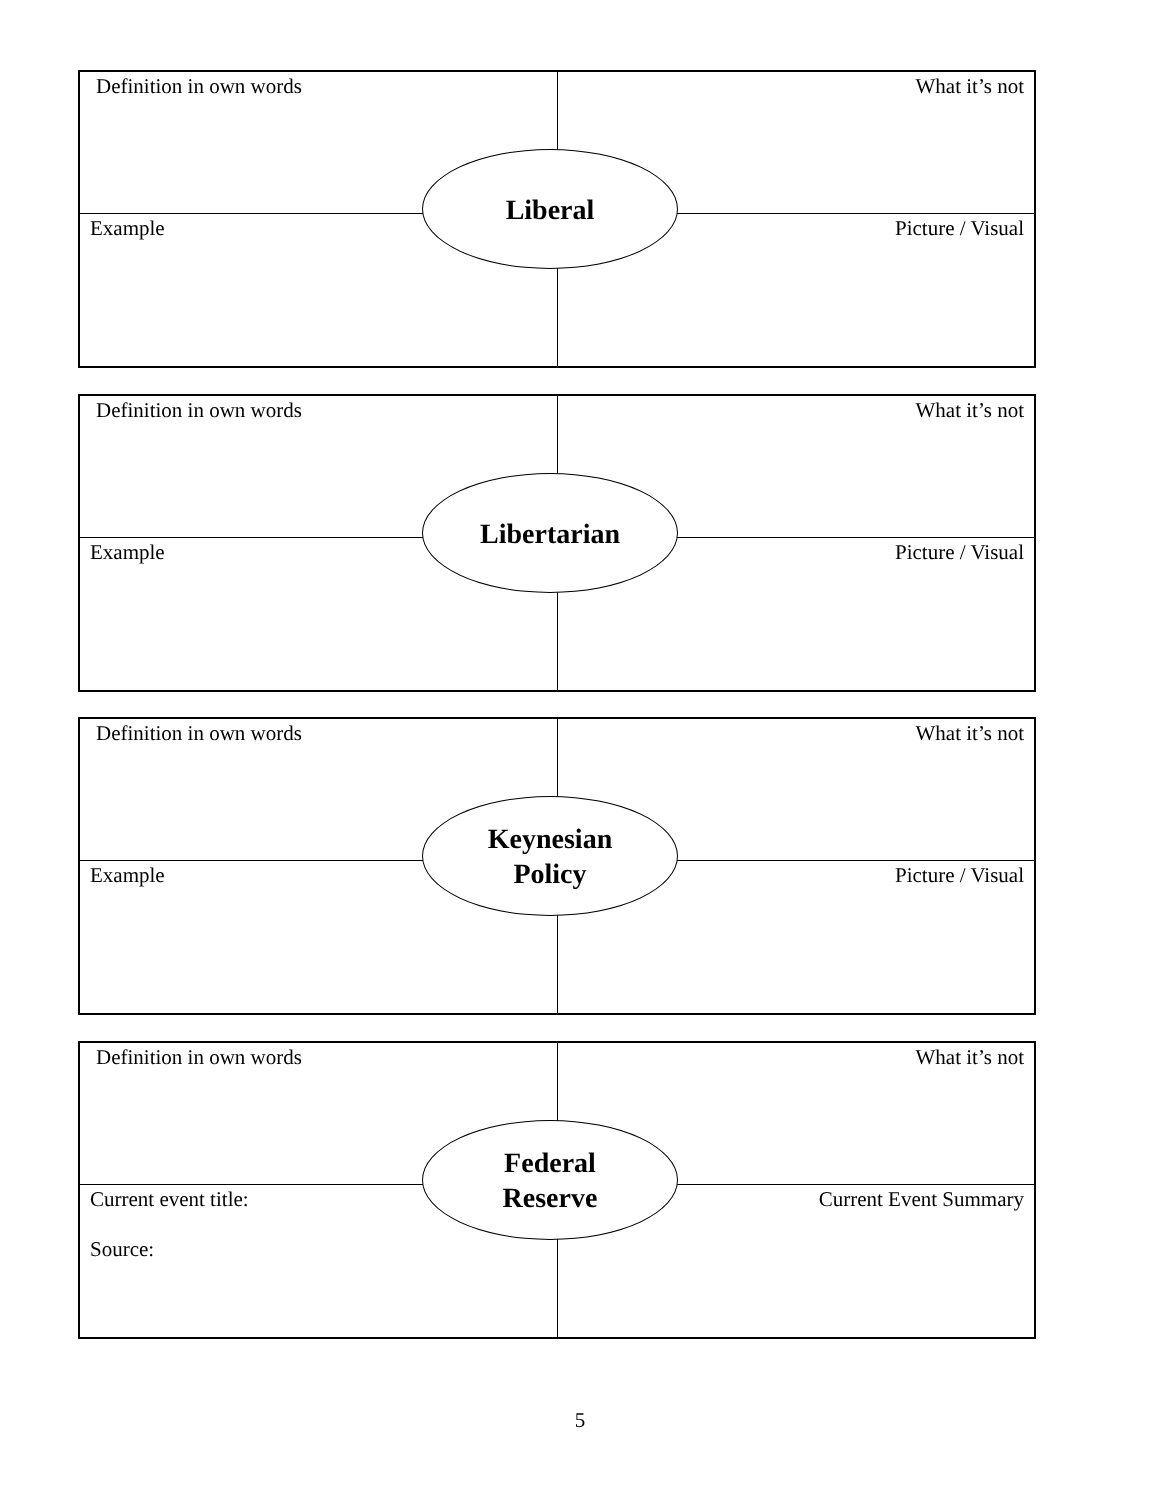| Definition in own words | What it’s not |
| Example | Picture / Visual |
Liberal
| Definition in own words | What it’s not |
| Example | Picture / Visual |
Libertarian
| Definition in own words | What it’s not |
| Example | Picture / Visual |
Keynesian
Policy
| Definition in own words | What it’s not |
| Current event title: Source: | Current Event Summary |
Federal
Reserve
5